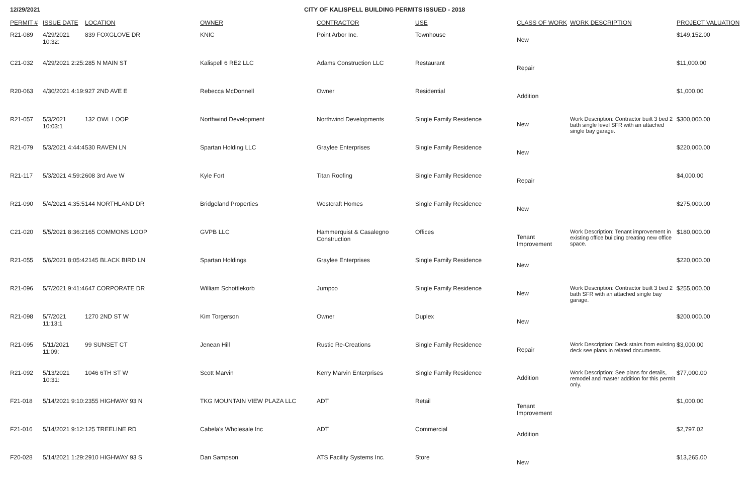12/29/2021 CITY OF KALISPELL BUILDING PERMITS ISSUED - 2018
| PERMIT # | ISSUE DATE | LOCATION | OWNER | CONTRACTOR | USE | CLASS OF WORK | WORK DESCRIPTION | PROJECT VALUATION |
| --- | --- | --- | --- | --- | --- | --- | --- | --- |
| R21-089 | 4/29/2021 10:32: | 839 FOXGLOVE DR | KNIC | Point Arbor Inc. | Townhouse | New | | $149,152.00 |
| C21-032 | 4/29/2021 2:25: | 285 N MAIN ST | Kalispell 6 RE2 LLC | Adams Construction LLC | Restaurant | Repair | | $11,000.00 |
| R20-063 | 4/30/2021 4:19: | 927 2ND AVE E | Rebecca McDonnell | Owner | Residential | Addition | | $1,000.00 |
| R21-057 | 5/3/2021 10:03:1 | 132 OWL LOOP | Northwind Development | Northwind Developments | Single Family Residence | New | Work Description: Contractor built 3 bed 2 bath single level SFR with an attached single bay garage. | $300,000.00 |
| R21-079 | 5/3/2021 4:44:4 | 530 RAVEN LN | Spartan Holding LLC | Graylee Enterprises | Single Family Residence | New | | $220,000.00 |
| R21-117 | 5/3/2021 4:59:2 | 608 3rd Ave W | Kyle Fort | Titan Roofing | Single Family Residence | Repair | | $4,000.00 |
| R21-090 | 5/4/2021 4:35:5 | 144 NORTHLAND DR | Bridgeland Properties | Westcraft Homes | Single Family Residence | New | | $275,000.00 |
| C21-020 | 5/5/2021 8:36:2 | 165 COMMONS LOOP | GVPB LLC | Hammerquist & Casalegno Construction | Offices | Tenant Improvement | Work Description: Tenant improvement in existing office building creating new office space. | $180,000.00 |
| R21-055 | 5/6/2021 8:05:4 | 2145 BLACK BIRD LN | Spartan Holdings | Graylee Enterprises | Single Family Residence | New | | $220,000.00 |
| R21-096 | 5/7/2021 9:41:4 | 647 CORPORATE DR | William Schottlekorb | Jumpco | Single Family Residence | New | Work Description: Contractor built 3 bed 2 bath SFR with an attached single bay garage. | $255,000.00 |
| R21-098 | 5/7/2021 11:13:1 | 1270 2ND ST W | Kim Torgerson | Owner | Duplex | New | | $200,000.00 |
| R21-095 | 5/11/2021 11:09: | 99 SUNSET CT | Jenean Hill | Rustic Re-Creations | Single Family Residence | Repair | Work Description: Deck stairs from existing deck see plans in related documents. | $3,000.00 |
| R21-092 | 5/13/2021 10:31: | 1046 6TH ST W | Scott Marvin | Kerry Marvin Enterprises | Single Family Residence | Addition | Work Description: See plans for details, remodel and master addition for this permit only. | $77,000.00 |
| F21-018 | 5/14/2021 9:10: | 2355 HIGHWAY 93 N | TKG MOUNTAIN VIEW PLAZA LLC | ADT | Retail | Tenant Improvement | | $1,000.00 |
| F21-016 | 5/14/2021 9:12: | 125 TREELINE RD | Cabela's Wholesale Inc | ADT | Commercial | Addition | | $2,797.02 |
| F20-028 | 5/14/2021 1:29: | 2910 HIGHWAY 93 S | Dan Sampson | ATS Facility Systems Inc. | Store | New | | $13,265.00 |